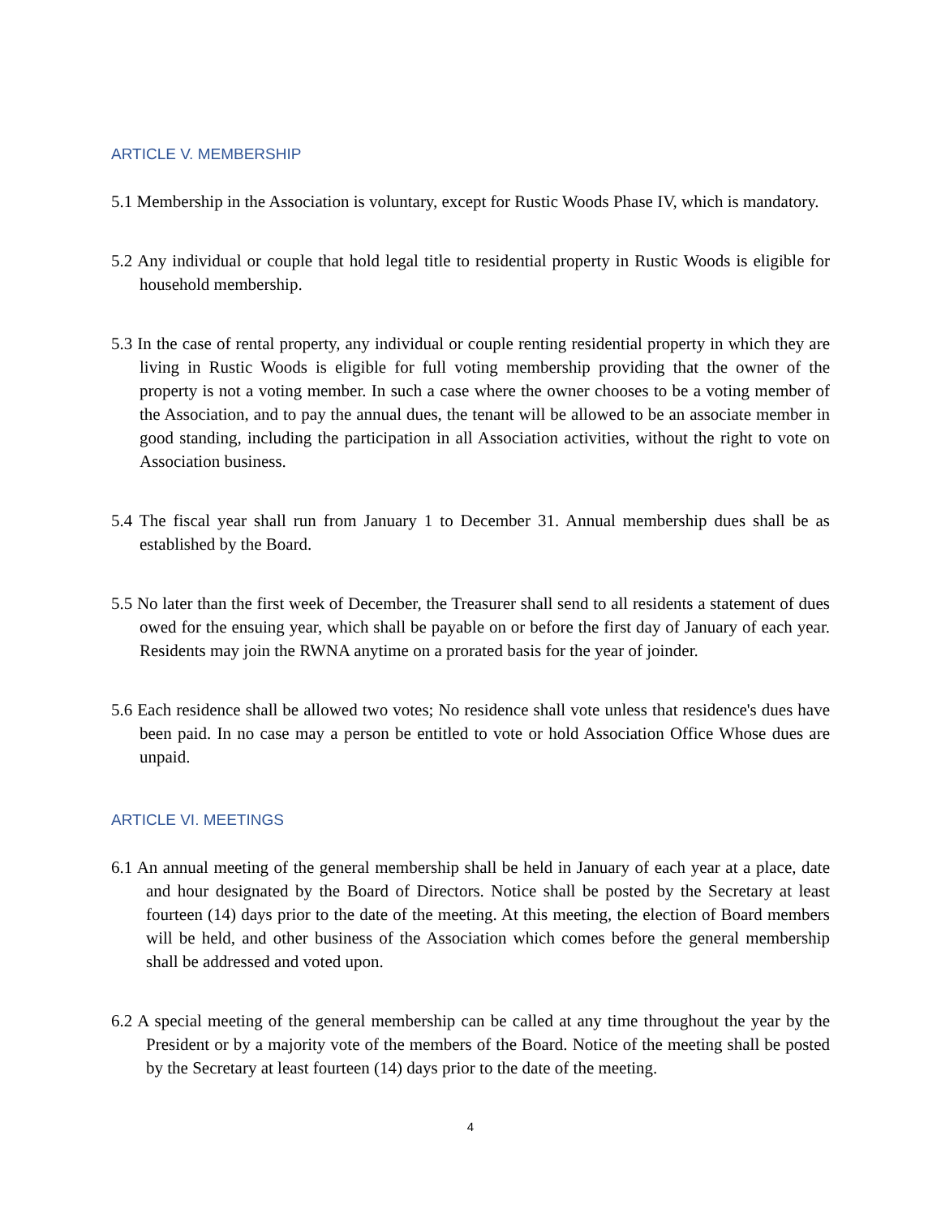ARTICLE V. MEMBERSHIP
5.1 Membership in the Association is voluntary, except for Rustic Woods Phase IV, which is mandatory.
5.2 Any individual or couple that hold legal title to residential property in Rustic Woods is eligible for household membership.
5.3 In the case of rental property, any individual or couple renting residential property in which they are living in Rustic Woods is eligible for full voting membership providing that the owner of the property is not a voting member. In such a case where the owner chooses to be a voting member of the Association, and to pay the annual dues, the tenant will be allowed to be an associate member in good standing, including the participation in all Association activities, without the right to vote on Association business.
5.4 The fiscal year shall run from January 1 to December 31. Annual membership dues shall be as established by the Board.
5.5 No later than the first week of December, the Treasurer shall send to all residents a statement of dues owed for the ensuing year, which shall be payable on or before the first day of January of each year. Residents may join the RWNA anytime on a prorated basis for the year of joinder.
5.6 Each residence shall be allowed two votes; No residence shall vote unless that residence's dues have been paid. In no case may a person be entitled to vote or hold Association Office Whose dues are unpaid.
ARTICLE VI. MEETINGS
6.1 An annual meeting of the general membership shall be held in January of each year at a place, date and hour designated by the Board of Directors. Notice shall be posted by the Secretary at least fourteen (14) days prior to the date of the meeting. At this meeting, the election of Board members will be held, and other business of the Association which comes before the general membership shall be addressed and voted upon.
6.2 A special meeting of the general membership can be called at any time throughout the year by the President or by a majority vote of the members of the Board. Notice of the meeting shall be posted by the Secretary at least fourteen (14) days prior to the date of the meeting.
4